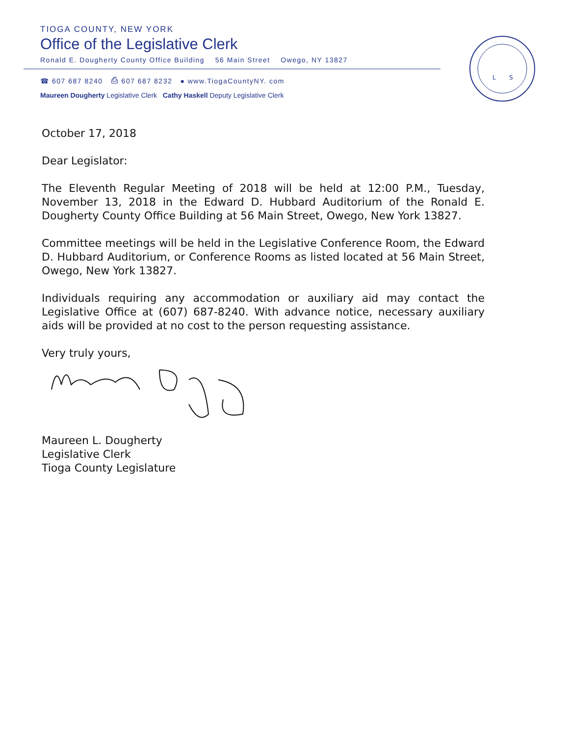TIOGA COUNTY, NEW YORK
Office of the Legislative Clerk
Ronald E. Dougherty County Office Building 56 Main Street Owego, NY 13827
☎ 607 687 8240 ⎙ 607 687 8232 ● www.TiogaCountyNY. com
Maureen Dougherty Legislative Clerk Cathy Haskell Deputy Legislative Clerk
L
S
October 17, 2018
Dear Legislator:
The Eleventh Regular Meeting of 2018 will be held at 12:00 P.M., Tuesday, November 13, 2018 in the Edward D. Hubbard Auditorium of the Ronald E. Dougherty County Office Building at 56 Main Street, Owego, New York 13827.
Committee meetings will be held in the Legislative Conference Room, the Edward D. Hubbard Auditorium, or Conference Rooms as listed located at 56 Main Street, Owego, New York 13827.
Individuals requiring any accommodation or auxiliary aid may contact the Legislative Office at (607) 687-8240. With advance notice, necessary auxiliary aids will be provided at no cost to the person requesting assistance.
Very truly yours,
Maureen L. Dougherty
Legislative Clerk
Tioga County Legislature